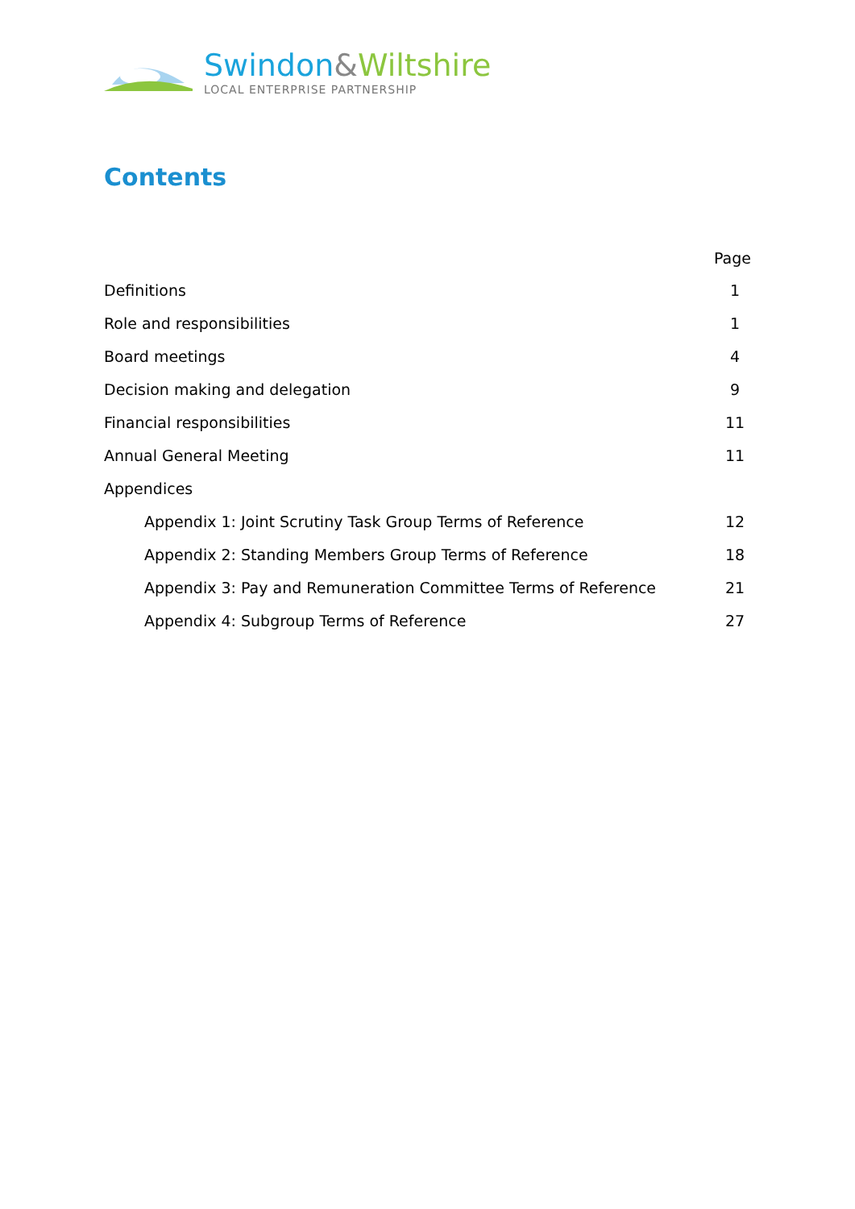Swindon&Wiltshire
LOCAL ENTERPRISE PARTNERSHIP
Contents
Page
Definitions 1
Role and responsibilities 1
Board meetings 4
Decision making and delegation 9
Financial responsibilities 11
Annual General Meeting 11
Appendices
Appendix 1: Joint Scrutiny Task Group Terms of Reference 12
Appendix 2: Standing Members Group Terms of Reference 18
Appendix 3: Pay and Remuneration Committee Terms of Reference 21
Appendix 4: Subgroup Terms of Reference 27